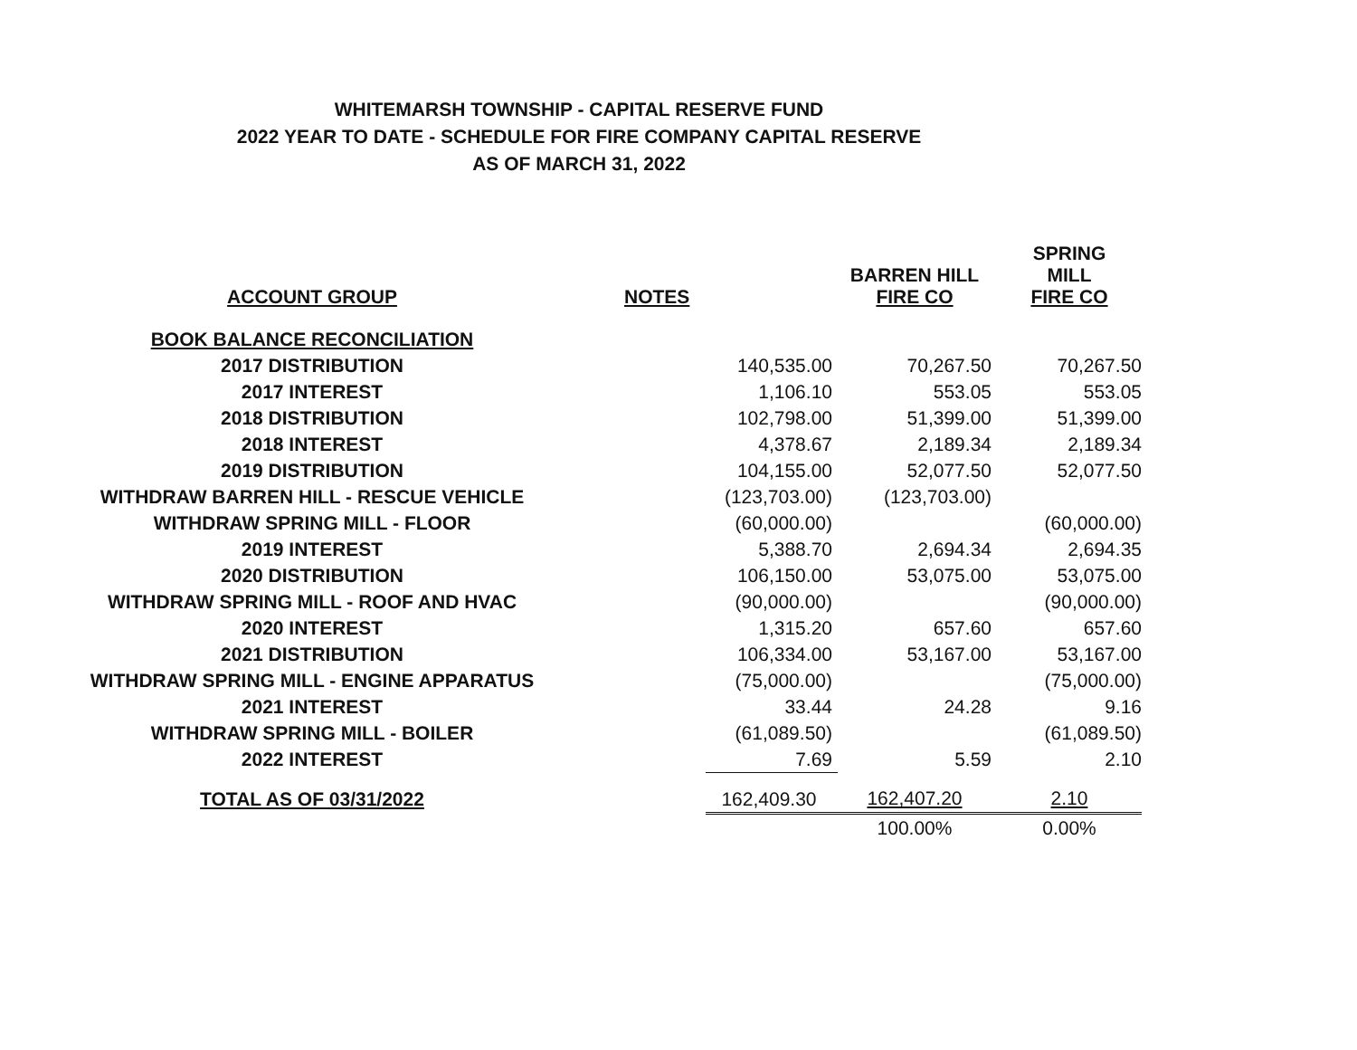WHITEMARSH TOWNSHIP - CAPITAL RESERVE FUND
2022 YEAR TO DATE - SCHEDULE FOR FIRE COMPANY CAPITAL RESERVE
AS OF MARCH 31, 2022
| ACCOUNT GROUP | NOTES | | BARREN HILL FIRE CO | SPRING MILL FIRE CO |
| --- | --- | --- | --- | --- |
| BOOK BALANCE RECONCILIATION | | | | |
| 2017 DISTRIBUTION | | 140,535.00 | 70,267.50 | 70,267.50 |
| 2017 INTEREST | | 1,106.10 | 553.05 | 553.05 |
| 2018 DISTRIBUTION | | 102,798.00 | 51,399.00 | 51,399.00 |
| 2018 INTEREST | | 4,378.67 | 2,189.34 | 2,189.34 |
| 2019 DISTRIBUTION | | 104,155.00 | 52,077.50 | 52,077.50 |
| WITHDRAW BARREN HILL - RESCUE VEHICLE | | (123,703.00) | (123,703.00) | |
| WITHDRAW SPRING MILL - FLOOR | | (60,000.00) | | (60,000.00) |
| 2019 INTEREST | | 5,388.70 | 2,694.34 | 2,694.35 |
| 2020 DISTRIBUTION | | 106,150.00 | 53,075.00 | 53,075.00 |
| WITHDRAW SPRING MILL - ROOF AND HVAC | | (90,000.00) | | (90,000.00) |
| 2020 INTEREST | | 1,315.20 | 657.60 | 657.60 |
| 2021 DISTRIBUTION | | 106,334.00 | 53,167.00 | 53,167.00 |
| WITHDRAW SPRING MILL - ENGINE APPARATUS | | (75,000.00) | | (75,000.00) |
| 2021 INTEREST | | 33.44 | 24.28 | 9.16 |
| WITHDRAW SPRING MILL - BOILER | | (61,089.50) | | (61,089.50) |
| 2022 INTEREST | | 7.69 | 5.59 | 2.10 |
| TOTAL AS OF 03/31/2022 | | 162,409.30 | 162,407.20 | 2.10 |
| | | | 100.00% | 0.00% |